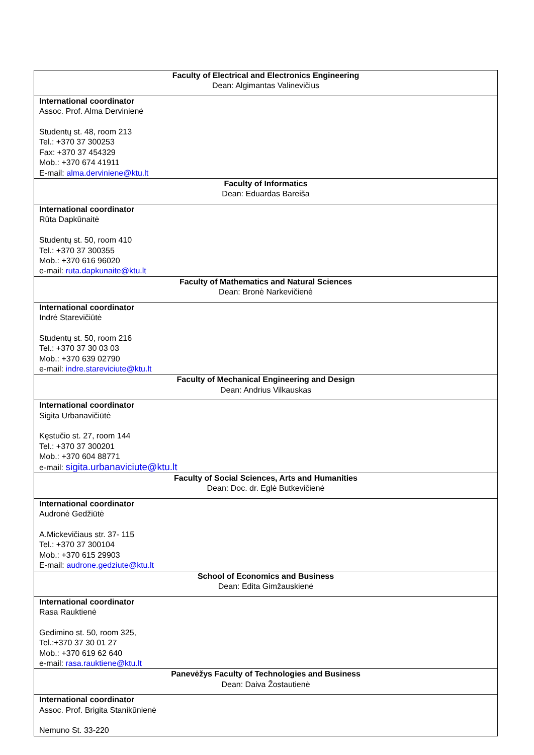| Faculty of Electrical and Electronics Engineering Dean: Algimantas Valinevičius |
| International coordinator Assoc. Prof. Alma Dervinienė Studentų st. 48, room 213 Tel.: +370 37 300253 Fax: +370 37 454329 Mob.: +370 674 41911 E-mail: alma.derviniene@ktu.lt |
| Faculty of Informatics Dean: Eduardas Bareiša |
| International coordinator Rūta Dapkūnaitė Studentų st. 50, room 410 Tel.: +370 37 300355 Mob.: +370 616 96020 e-mail: ruta.dapkunaite@ktu.lt |
| Faculty of Mathematics and Natural Sciences Dean: Bronė Narkevičienė |
| International coordinator Indrė Starevičiūtė Studentų st. 50, room 216 Tel.: +370 37 30 03 03 Mob.: +370 639 02790 e-mail: indre.stareviciute@ktu.lt |
| Faculty of Mechanical Engineering and Design Dean: Andrius Vilkauskas |
| International coordinator Sigita Urbanavičiūtė Kęstučio st. 27, room 144 Tel.: +370 37 300201 Mob.: +370 604 88771 e-mail: sigita.urbanaviciute@ktu.lt |
| Faculty of Social Sciences, Arts and Humanities Dean: Doc. dr. Eglė Butkevičienė |
| International coordinator Audronė Gedžiūtė A.Mickevičiaus str. 37- 115 Tel.: +370 37 300104 Mob.: +370 615 29903 E-mail: audrone.gedziute@ktu.lt |
| School of Economics and Business Dean: Edita Gimžauskienė |
| International coordinator Rasa Rauktienė Gedimino st. 50, room 325, Tel.:+370 37 30 01 27 Mob.: +370 619 62 640 e-mail: rasa.rauktiene@ktu.lt |
| Panevėžys Faculty of Technologies and Business Dean: Daiva Žostautienė |
| International coordinator Assoc. Prof. Brigita Stanikūnienė Nemuno St. 33-220 |